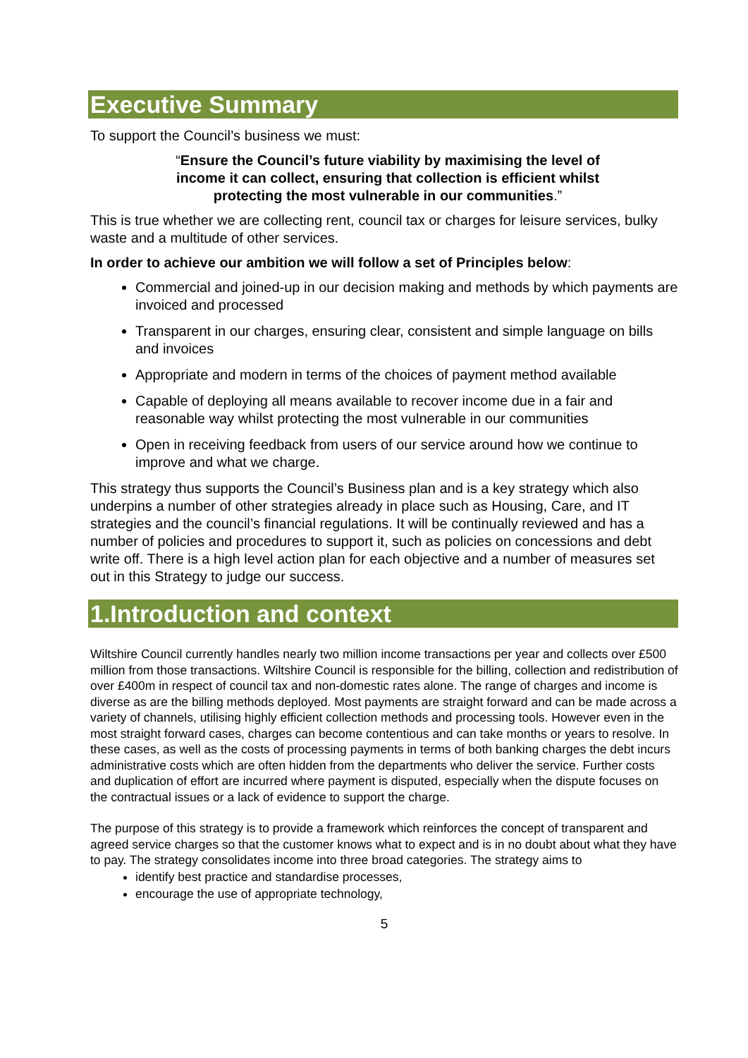Executive Summary
To support the Council’s business we must:
“Ensure the Council’s future viability by maximising the level of income it can collect, ensuring that collection is efficient whilst protecting the most vulnerable in our communities.”
This is true whether we are collecting rent, council tax or charges for leisure services, bulky waste and a multitude of other services.
In order to achieve our ambition we will follow a set of Principles below:
Commercial and joined-up in our decision making and methods by which payments are invoiced and processed
Transparent in our charges, ensuring clear, consistent and simple language on bills and invoices
Appropriate and modern in terms of the choices of payment method available
Capable of deploying all means available to recover income due in a fair and reasonable way whilst protecting the most vulnerable in our communities
Open in receiving feedback from users of our service around how we continue to improve and what we charge.
This strategy thus supports the Council’s Business plan and is a key strategy which also underpins a number of other strategies already in place such as Housing, Care, and IT strategies and the council’s financial regulations. It will be continually reviewed and has a number of policies and procedures to support it, such as policies on concessions and debt write off. There is a high level action plan for each objective and a number of measures set out in this Strategy to judge our success.
1.Introduction and context
Wiltshire Council currently handles nearly two million income transactions per year and collects over £500 million from those transactions. Wiltshire Council is responsible for the billing, collection and redistribution of over £400m in respect of council tax and non-domestic rates alone. The range of charges and income is diverse as are the billing methods deployed. Most payments are straight forward and can be made across a variety of channels, utilising highly efficient collection methods and processing tools. However even in the most straight forward cases, charges can become contentious and can take months or years to resolve. In these cases, as well as the costs of processing payments in terms of both banking charges the debt incurs administrative costs which are often hidden from the departments who deliver the service. Further costs and duplication of effort are incurred where payment is disputed, especially when the dispute focuses on the contractual issues or a lack of evidence to support the charge.
The purpose of this strategy is to provide a framework which reinforces the concept of transparent and agreed service charges so that the customer knows what to expect and is in no doubt about what they have to pay. The strategy consolidates income into three broad categories. The strategy aims to
identify best practice and standardise processes,
encourage the use of appropriate technology,
5